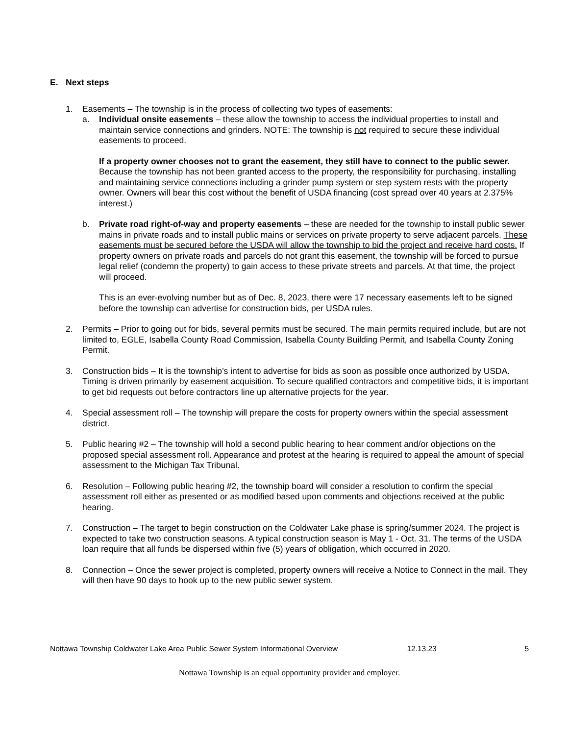E. Next steps
1. Easements – The township is in the process of collecting two types of easements:
a. Individual onsite easements – these allow the township to access the individual properties to install and maintain service connections and grinders. NOTE: The township is not required to secure these individual easements to proceed.
If a property owner chooses not to grant the easement, they still have to connect to the public sewer. Because the township has not been granted access to the property, the responsibility for purchasing, installing and maintaining service connections including a grinder pump system or step system rests with the property owner. Owners will bear this cost without the benefit of USDA financing (cost spread over 40 years at 2.375% interest.)
b. Private road right-of-way and property easements – these are needed for the township to install public sewer mains in private roads and to install public mains or services on private property to serve adjacent parcels. These easements must be secured before the USDA will allow the township to bid the project and receive hard costs. If property owners on private roads and parcels do not grant this easement, the township will be forced to pursue legal relief (condemn the property) to gain access to these private streets and parcels. At that time, the project will proceed.
This is an ever-evolving number but as of Dec. 8, 2023, there were 17 necessary easements left to be signed before the township can advertise for construction bids, per USDA rules.
2. Permits – Prior to going out for bids, several permits must be secured. The main permits required include, but are not limited to, EGLE, Isabella County Road Commission, Isabella County Building Permit, and Isabella County Zoning Permit.
3. Construction bids – It is the township’s intent to advertise for bids as soon as possible once authorized by USDA. Timing is driven primarily by easement acquisition. To secure qualified contractors and competitive bids, it is important to get bid requests out before contractors line up alternative projects for the year.
4. Special assessment roll – The township will prepare the costs for property owners within the special assessment district.
5. Public hearing #2 – The township will hold a second public hearing to hear comment and/or objections on the proposed special assessment roll. Appearance and protest at the hearing is required to appeal the amount of special assessment to the Michigan Tax Tribunal.
6. Resolution – Following public hearing #2, the township board will consider a resolution to confirm the special assessment roll either as presented or as modified based upon comments and objections received at the public hearing.
7. Construction – The target to begin construction on the Coldwater Lake phase is spring/summer 2024. The project is expected to take two construction seasons. A typical construction season is May 1 - Oct. 31. The terms of the USDA loan require that all funds be dispersed within five (5) years of obligation, which occurred in 2020.
8. Connection – Once the sewer project is completed, property owners will receive a Notice to Connect in the mail. They will then have 90 days to hook up to the new public sewer system.
Nottawa Township Coldwater Lake Area Public Sewer System Informational Overview
12.13.23 5
Nottawa Township is an equal opportunity provider and employer.